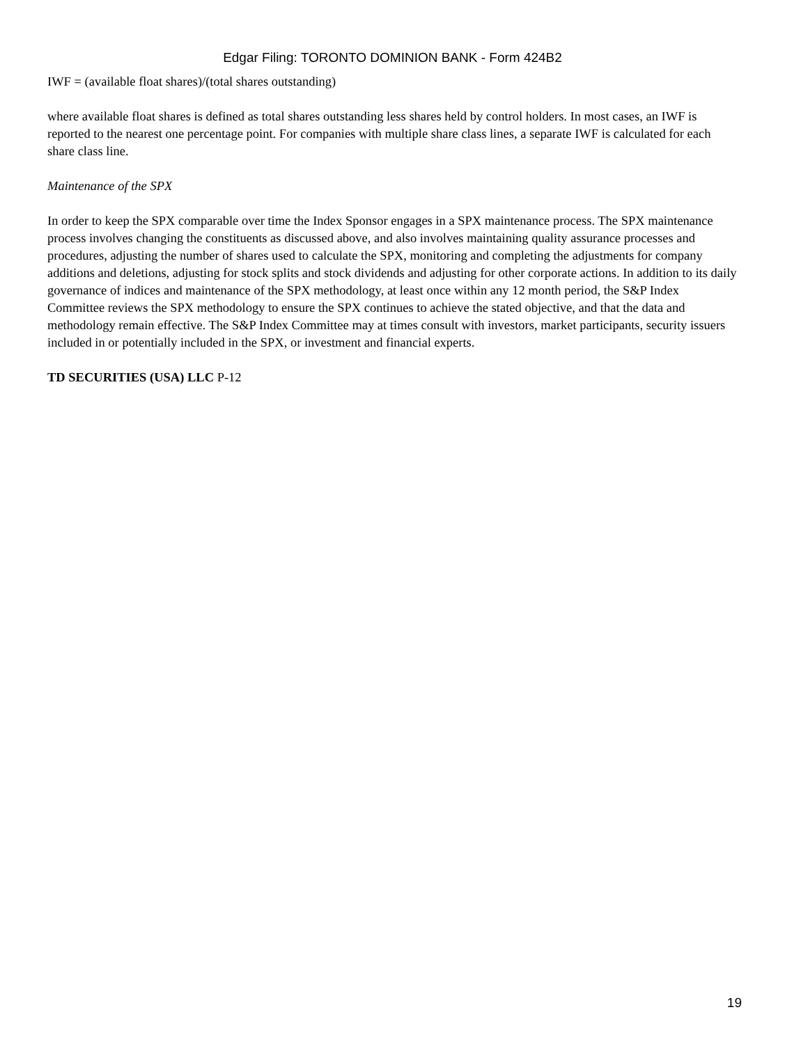Edgar Filing: TORONTO DOMINION BANK - Form 424B2
IWF = (available float shares)/(total shares outstanding)
where available float shares is defined as total shares outstanding less shares held by control holders. In most cases, an IWF is reported to the nearest one percentage point. For companies with multiple share class lines, a separate IWF is calculated for each share class line.
Maintenance of the SPX
In order to keep the SPX comparable over time the Index Sponsor engages in a SPX maintenance process. The SPX maintenance process involves changing the constituents as discussed above, and also involves maintaining quality assurance processes and procedures, adjusting the number of shares used to calculate the SPX, monitoring and completing the adjustments for company additions and deletions, adjusting for stock splits and stock dividends and adjusting for other corporate actions. In addition to its daily governance of indices and maintenance of the SPX methodology, at least once within any 12 month period, the S&P Index Committee reviews the SPX methodology to ensure the SPX continues to achieve the stated objective, and that the data and methodology remain effective. The S&P Index Committee may at times consult with investors, market participants, security issuers included in or potentially included in the SPX, or investment and financial experts.
TD SECURITIES (USA) LLC P-12
19